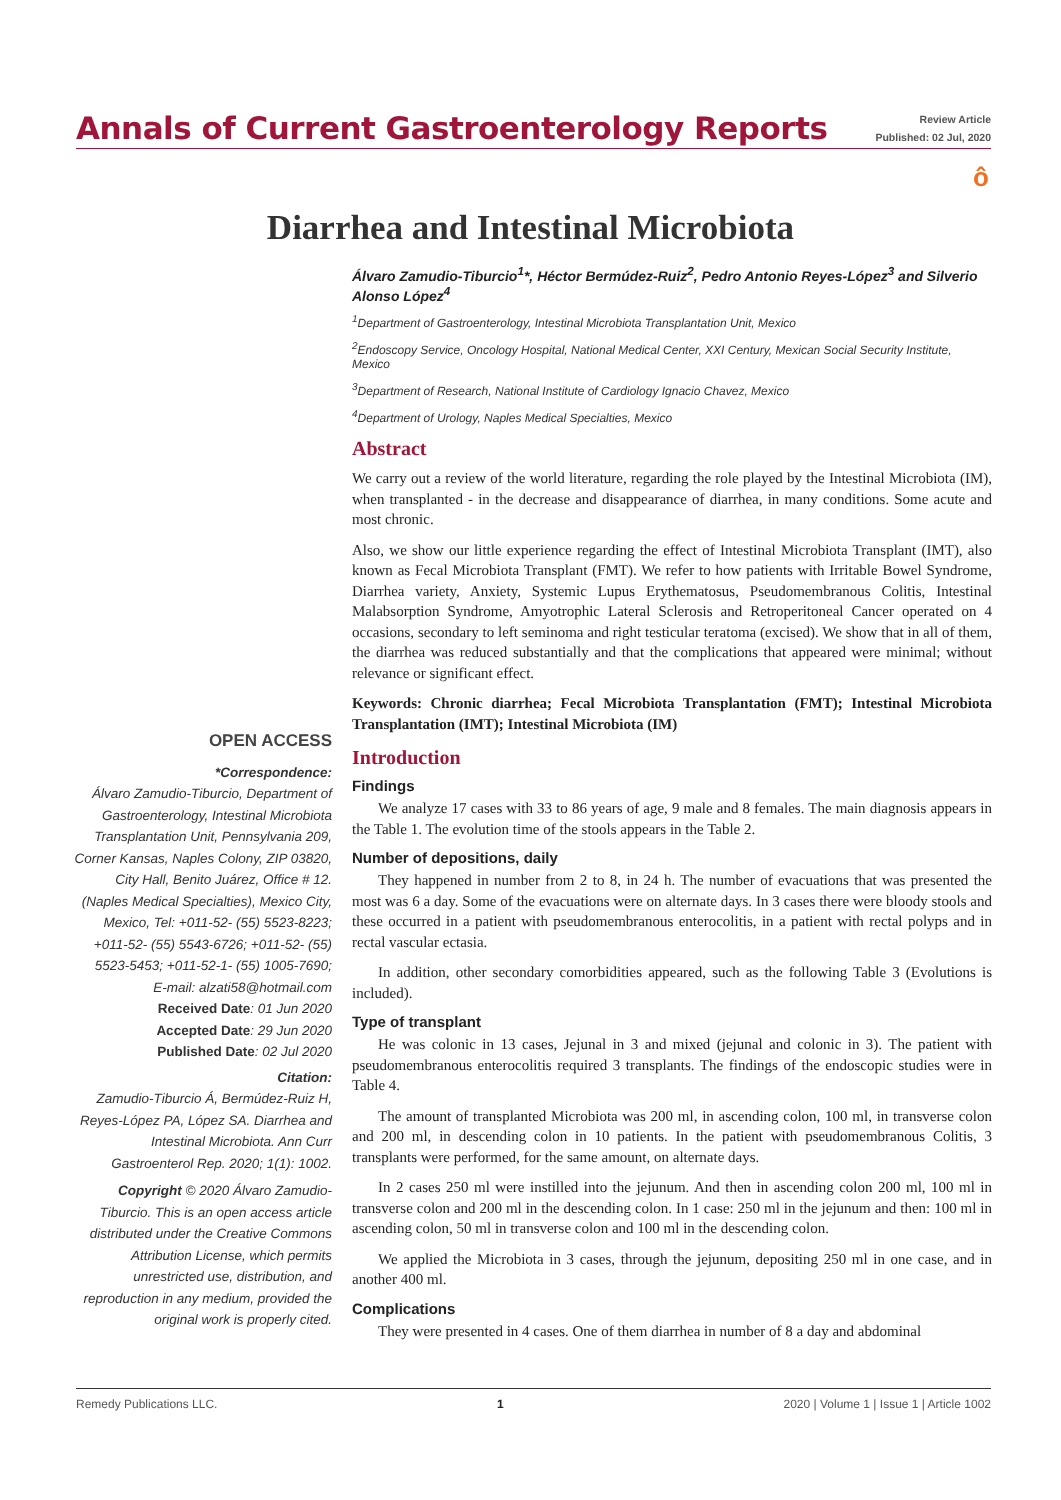Annals of Current Gastroenterology Reports
Review Article
Published: 02 Jul, 2020
ô
Diarrhea and Intestinal Microbiota
Álvaro Zamudio-Tiburcio<sup>1</sup>*, Héctor Bermúdez-Ruiz<sup>2</sup>, Pedro Antonio Reyes-López<sup>3</sup> and Silverio Alonso López<sup>4</sup>
<sup>1</sup> Department of Gastroenterology, Intestinal Microbiota Transplantation Unit, Mexico
<sup>2</sup> Endoscopy Service, Oncology Hospital, National Medical Center, XXI Century, Mexican Social Security Institute, Mexico
<sup>3</sup> Department of Research, National Institute of Cardiology Ignacio Chavez, Mexico
<sup>4</sup> Department of Urology, Naples Medical Specialties, Mexico
Abstract
We carry out a review of the world literature, regarding the role played by the Intestinal Microbiota (IM), when transplanted - in the decrease and disappearance of diarrhea, in many conditions. Some acute and most chronic.
Also, we show our little experience regarding the effect of Intestinal Microbiota Transplant (IMT), also known as Fecal Microbiota Transplant (FMT). We refer to how patients with Irritable Bowel Syndrome, Diarrhea variety, Anxiety, Systemic Lupus Erythematosus, Pseudomembranous Colitis, Intestinal Malabsorption Syndrome, Amyotrophic Lateral Sclerosis and Retroperitoneal Cancer operated on 4 occasions, secondary to left seminoma and right testicular teratoma (excised). We show that in all of them, the diarrhea was reduced substantially and that the complications that appeared were minimal; without relevance or significant effect.
Keywords: Chronic diarrhea; Fecal Microbiota Transplantation (FMT); Intestinal Microbiota Transplantation (IMT); Intestinal Microbiota (IM)
Introduction
Findings
We analyze 17 cases with 33 to 86 years of age, 9 male and 8 females. The main diagnosis appears in the Table 1. The evolution time of the stools appears in the Table 2.
Number of depositions, daily
They happened in number from 2 to 8, in 24 h. The number of evacuations that was presented the most was 6 a day. Some of the evacuations were on alternate days. In 3 cases there were bloody stools and these occurred in a patient with pseudomembranous enterocolitis, in a patient with rectal polyps and in rectal vascular ectasia.
In addition, other secondary comorbidities appeared, such as the following Table 3 (Evolutions is included).
Type of transplant
He was colonic in 13 cases, Jejunal in 3 and mixed (jejunal and colonic in 3). The patient with pseudomembranous enterocolitis required 3 transplants. The findings of the endoscopic studies were in Table 4.
The amount of transplanted Microbiota was 200 ml, in ascending colon, 100 ml, in transverse colon and 200 ml, in descending colon in 10 patients. In the patient with pseudomembranous Colitis, 3 transplants were performed, for the same amount, on alternate days.
In 2 cases 250 ml were instilled into the jejunum. And then in ascending colon 200 ml, 100 ml in transverse colon and 200 ml in the descending colon. In 1 case: 250 ml in the jejunum and then: 100 ml in ascending colon, 50 ml in transverse colon and 100 ml in the descending colon.
We applied the Microbiota in 3 cases, through the jejunum, depositing 250 ml in one case, and in another 400 ml.
Complications
They were presented in 4 cases. One of them diarrhea in number of 8 a day and abdominal
OPEN ACCESS
*Correspondence:
Álvaro Zamudio-Tiburcio, Department of Gastroenterology, Intestinal Microbiota Transplantation Unit, Pennsylvania 209, Corner Kansas, Naples Colony, ZIP 03820, City Hall, Benito Juárez, Office # 12. (Naples Medical Specialties), Mexico City, Mexico, Tel: +011-52- (55) 5523-8223; +011-52- (55) 5543-6726; +011-52- (55) 5523-5453; +011-52-1- (55) 1005-7690;
E-mail: alzati58@hotmail.com
Received Date: 01 Jun 2020
Accepted Date: 29 Jun 2020
Published Date: 02 Jul 2020
Citation:
Zamudio-Tiburcio Á, Bermúdez-Ruiz H, Reyes-López PA, López SA. Diarrhea and Intestinal Microbiota. Ann Curr Gastroenterol Rep. 2020; 1(1): 1002.
Copyright © 2020 Álvaro Zamudio-Tiburcio. This is an open access article distributed under the Creative Commons Attribution License, which permits unrestricted use, distribution, and reproduction in any medium, provided the original work is properly cited.
Remedy Publications LLC. 1 2020 | Volume 1 | Issue 1 | Article 1002